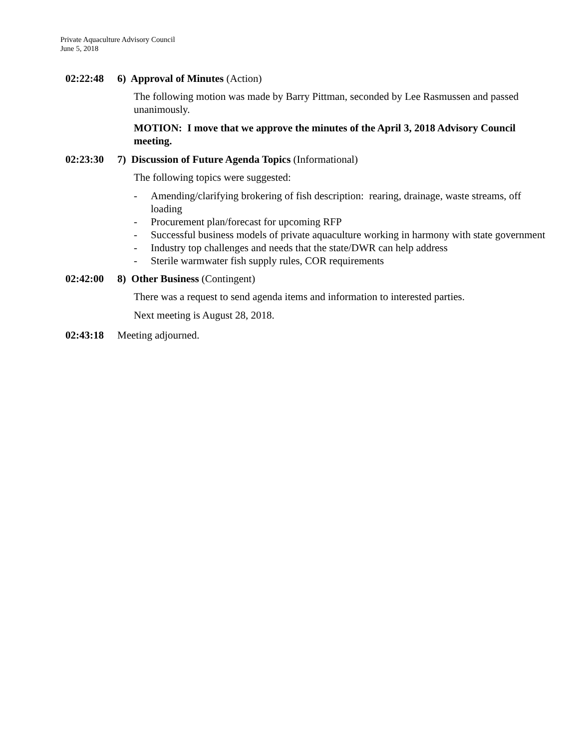Private Aquaculture Advisory Council
June 5, 2018
02:22:48 6) Approval of Minutes (Action)
The following motion was made by Barry Pittman, seconded by Lee Rasmussen and passed unanimously.
MOTION: I move that we approve the minutes of the April 3, 2018 Advisory Council meeting.
02:23:30 7) Discussion of Future Agenda Topics (Informational)
The following topics were suggested:
- Amending/clarifying brokering of fish description: rearing, drainage, waste streams, off loading
- Procurement plan/forecast for upcoming RFP
- Successful business models of private aquaculture working in harmony with state government
- Industry top challenges and needs that the state/DWR can help address
- Sterile warmwater fish supply rules, COR requirements
02:42:00 8) Other Business (Contingent)
There was a request to send agenda items and information to interested parties.
Next meeting is August 28, 2018.
02:43:18 Meeting adjourned.